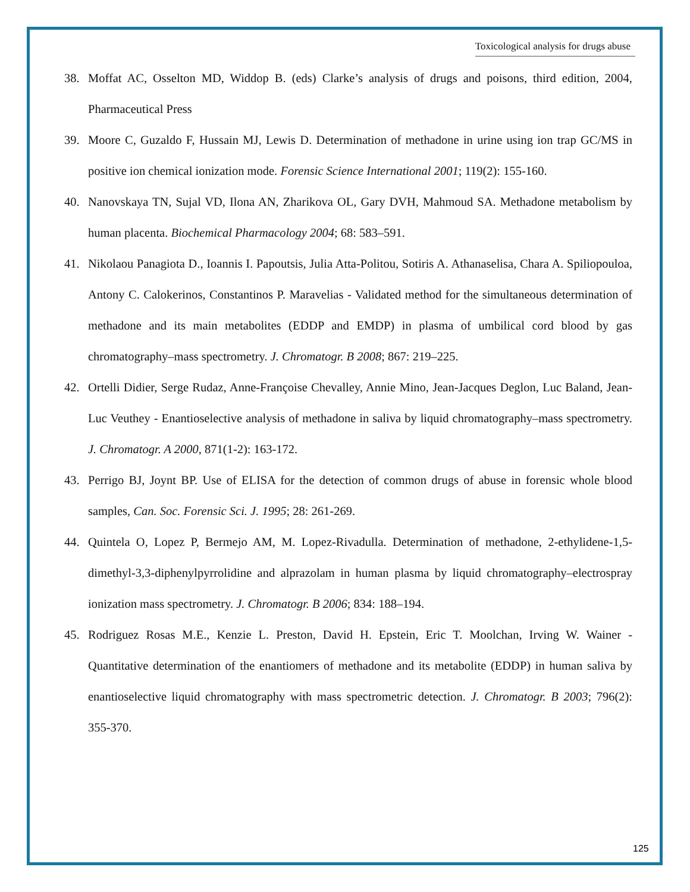Toxicological analysis for drugs abuse
38. Moffat AC, Osselton MD, Widdop B. (eds) Clarke’s analysis of drugs and poisons, third edition, 2004, Pharmaceutical Press
39. Moore C, Guzaldo F, Hussain MJ, Lewis D. Determination of methadone in urine using ion trap GC/MS in positive ion chemical ionization mode. Forensic Science International 2001; 119(2): 155-160.
40. Nanovskaya TN, Sujal VD, Ilona AN, Zharikova OL, Gary DVH, Mahmoud SA. Methadone metabolism by human placenta. Biochemical Pharmacology 2004; 68: 583–591.
41. Nikolaou Panagiota D., Ioannis I. Papoutsis, Julia Atta-Politou, Sotiris A. Athanaselisa, Chara A. Spiliopouloa, Antony C. Calokerinos, Constantinos P. Maravelias - Validated method for the simultaneous determination of methadone and its main metabolites (EDDP and EMDP) in plasma of umbilical cord blood by gas chromatography–mass spectrometry. J. Chromatogr. B 2008; 867: 219–225.
42. Ortelli Didier, Serge Rudaz, Anne-Françoise Chevalley, Annie Mino, Jean-Jacques Deglon, Luc Baland, Jean-Luc Veuthey - Enantioselective analysis of methadone in saliva by liquid chromatography–mass spectrometry. J. Chromatogr. A 2000, 871(1-2): 163-172.
43. Perrigo BJ, Joynt BP. Use of ELISA for the detection of common drugs of abuse in forensic whole blood samples, Can. Soc. Forensic Sci. J. 1995; 28: 261-269.
44. Quintela O, Lopez P, Bermejo AM, M. Lopez-Rivadulla. Determination of methadone, 2-ethylidene-1,5-dimethyl-3,3-diphenylpyrrolidine and alprazolam in human plasma by liquid chromatography–electrospray ionization mass spectrometry. J. Chromatogr. B 2006; 834: 188–194.
45. Rodriguez Rosas M.E., Kenzie L. Preston, David H. Epstein, Eric T. Moolchan, Irving W. Wainer - Quantitative determination of the enantiomers of methadone and its metabolite (EDDP) in human saliva by enantioselective liquid chromatography with mass spectrometric detection. J. Chromatogr. B 2003; 796(2): 355-370.
125